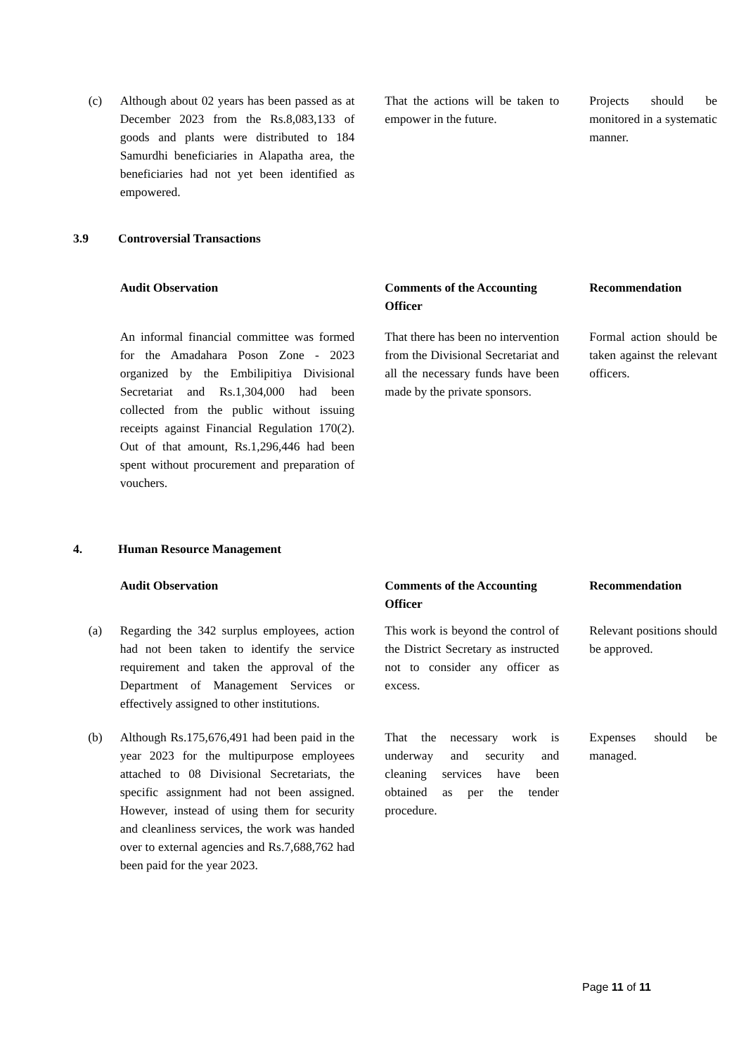| (c) | Although about 02 years has been passed as at December 2023 from the Rs.8,083,133 of goods and plants were distributed to 184 Samurdhi beneficiaries in Alapatha area, the beneficiaries had not yet been identified as empowered. | That the actions will be taken to empower in the future. | Projects should be monitored in a systematic manner. |
3.9 Controversial Transactions
| | Audit Observation | Comments of the Accounting Officer | Recommendation |
| | An informal financial committee was formed for the Amadahara Poson Zone - 2023 organized by the Embilipitiya Divisional Secretariat and Rs.1,304,000 had been collected from the public without issuing receipts against Financial Regulation 170(2). Out of that amount, Rs.1,296,446 had been spent without procurement and preparation of vouchers. | That there has been no intervention from the Divisional Secretariat and all the necessary funds have been made by the private sponsors. | Formal action should be taken against the relevant officers. |
4. Human Resource Management
| | Audit Observation | Comments of the Accounting Officer | Recommendation |
| (a) | Regarding the 342 surplus employees, action had not been taken to identify the service requirement and taken the approval of the Department of Management Services or effectively assigned to other institutions. | This work is beyond the control of the District Secretary as instructed not to consider any officer as excess. | Relevant positions should be approved. |
| (b) | Although Rs.175,676,491 had been paid in the year 2023 for the multipurpose employees attached to 08 Divisional Secretariats, the specific assignment had not been assigned. However, instead of using them for security and cleanliness services, the work was handed over to external agencies and Rs.7,688,762 had been paid for the year 2023. | That the necessary work is underway and security and cleaning services have been obtained as per the tender procedure. | Expenses should be managed. |
Page 11 of 11